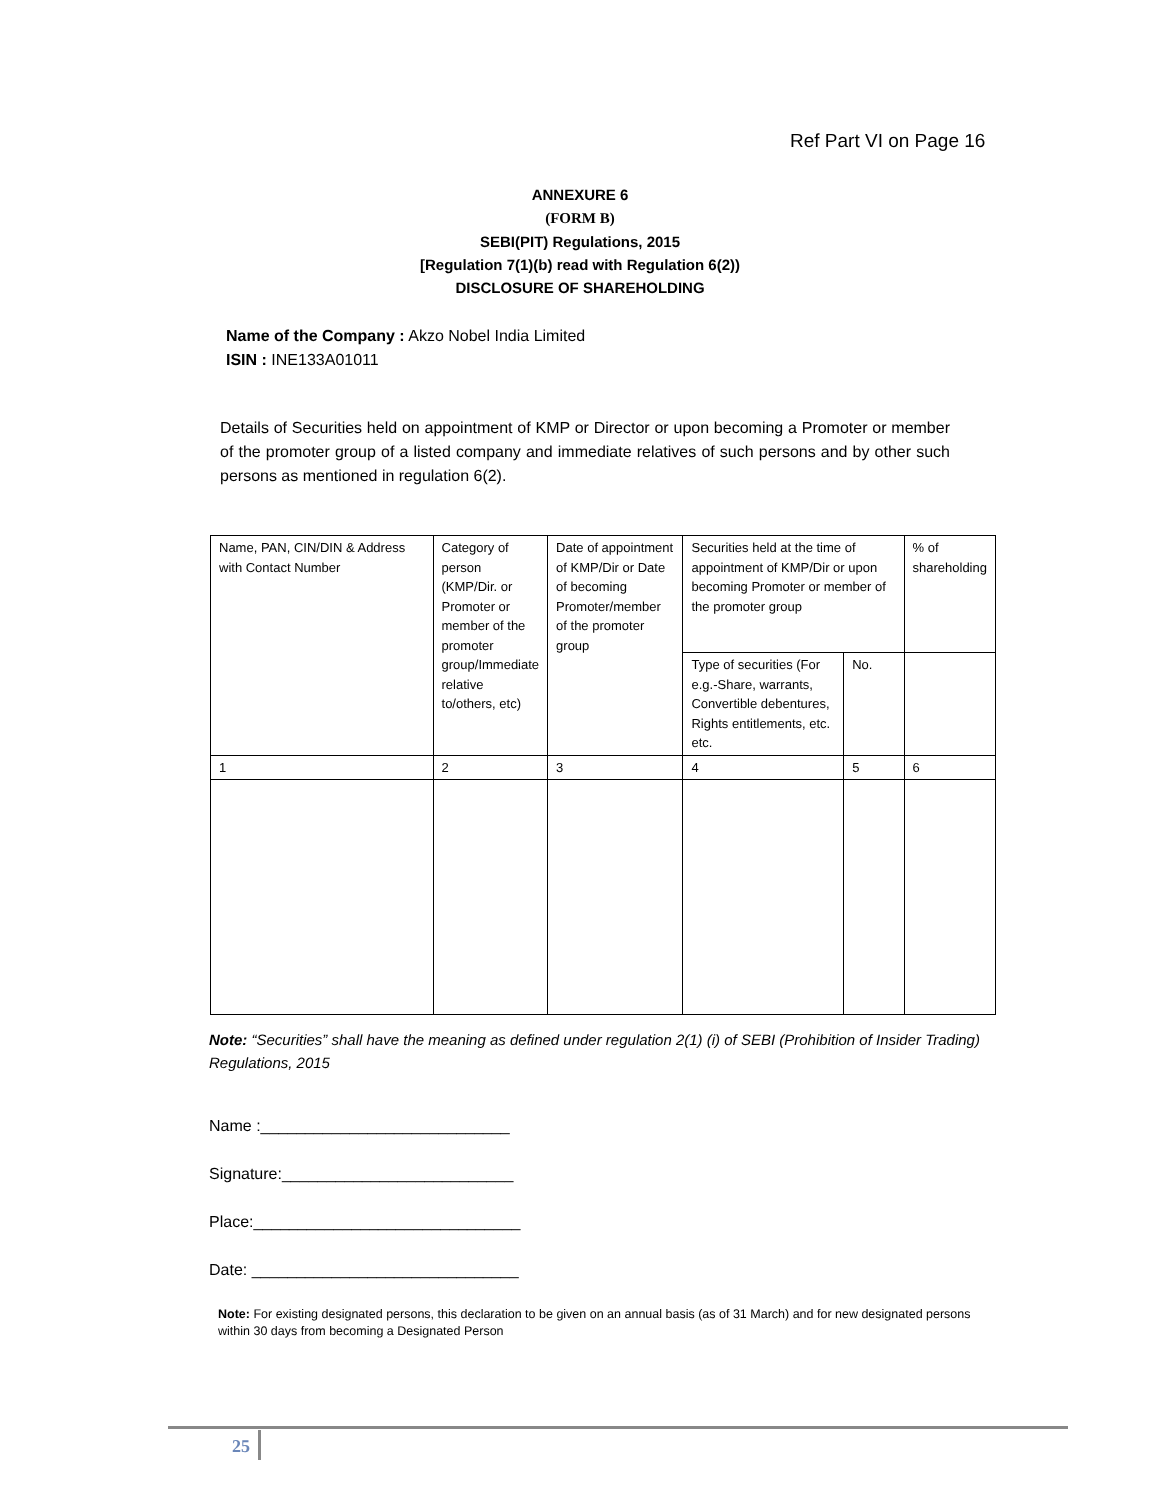Ref Part VI on Page 16
ANNEXURE 6
(FORM B)
SEBI(PIT) Regulations, 2015
[Regulation 7(1)(b) read with Regulation 6(2))
DISCLOSURE OF SHAREHOLDING
Name of the Company : Akzo Nobel India Limited
ISIN : INE133A01011
Details of Securities held on appointment of KMP or Director or upon becoming a Promoter or member of the promoter group of a listed company and immediate relatives of such persons and by other such persons as mentioned in regulation 6(2).
| Name, PAN, CIN/DIN & Address with Contact Number | Category of person (KMP/Dir. or Promoter or member of the promoter group/Immediate relative to/others, etc) | Date of appointment of KMP/Dir or Date of becoming Promoter/member of the promoter group | Securities held at the time of appointment of KMP/Dir or upon becoming Promoter or member of the promoter group | | % of shareholding |
| --- | --- | --- | --- | --- | --- |
| | | | Type of securities (For e.g.-Share, warrants, Convertible debentures, Rights entitlements, etc. etc. | No. | |
| 1 | 2 | 3 | 4 | 5 | 6 |
Note: “Securities” shall have the meaning as defined under regulation 2(1) (i) of SEBI (Prohibition of Insider Trading) Regulations, 2015
Name :____________________________
Signature:__________________________
Place:______________________________
Date: ______________________________
Note: For existing designated persons, this declaration to be given on an annual basis (as of 31 March) and for new designated persons within 30 days from becoming a Designated Person
25